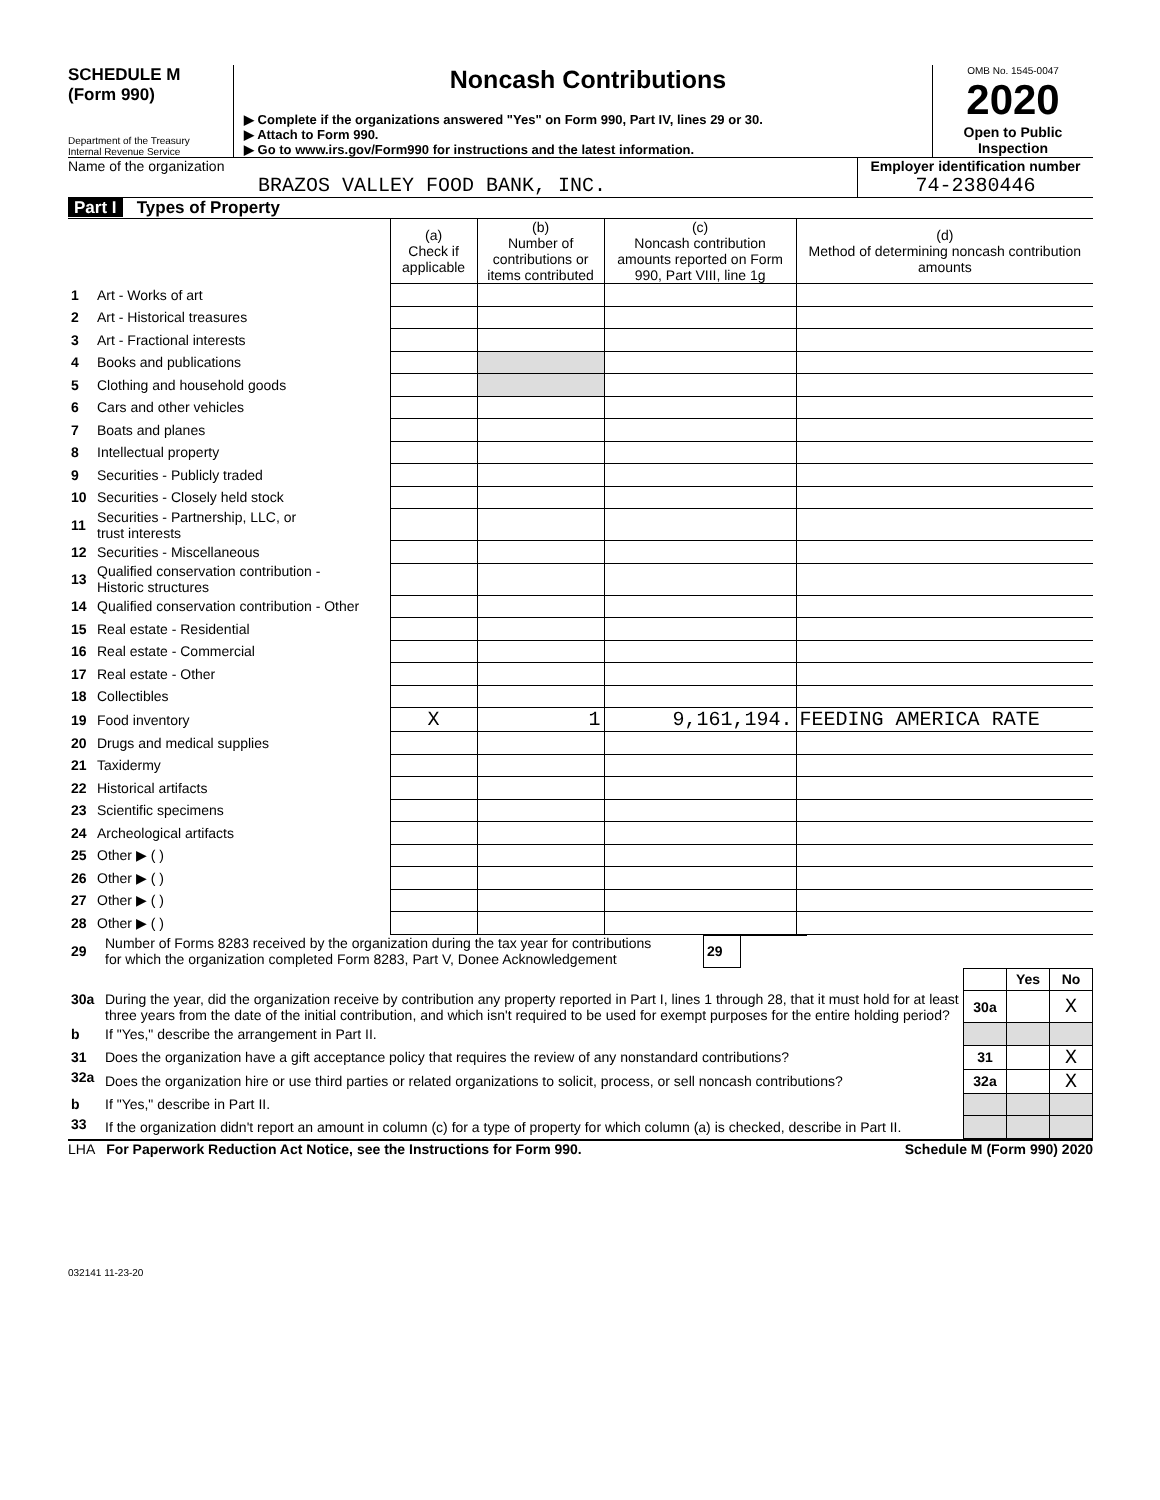SCHEDULE M
(Form 990)
Department of the Treasury
Internal Revenue Service
Noncash Contributions
▶ Complete if the organizations answered "Yes" on Form 990, Part IV, lines 29 or 30.
▶ Attach to Form 990.
▶ Go to www.irs.gov/Form990 for instructions and the latest information.
OMB No. 1545-0047
2020
Open to Public
Inspection
Name of the organization
BRAZOS VALLEY FOOD BANK, INC.
Employer identification number
74-2380446
Part I Types of Property
| | | (a) Check if applicable | (b) Number of contributions or items contributed | (c) Noncash contribution amounts reported on Form 990, Part VIII, line 1g | (d) Method of determining noncash contribution amounts |
| --- | --- | --- | --- | --- | --- |
| 1 | Art - Works of art | | | | |
| 2 | Art - Historical treasures | | | | |
| 3 | Art - Fractional interests | | | | |
| 4 | Books and publications | | | | |
| 5 | Clothing and household goods | | | | |
| 6 | Cars and other vehicles | | | | |
| 7 | Boats and planes | | | | |
| 8 | Intellectual property | | | | |
| 9 | Securities - Publicly traded | | | | |
| 10 | Securities - Closely held stock | | | | |
| 11 | Securities - Partnership, LLC, or trust interests | | | | |
| 12 | Securities - Miscellaneous | | | | |
| 13 | Qualified conservation contribution - Historic structures | | | | |
| 14 | Qualified conservation contribution - Other | | | | |
| 15 | Real estate - Residential | | | | |
| 16 | Real estate - Commercial | | | | |
| 17 | Real estate - Other | | | | |
| 18 | Collectibles | | | | |
| 19 | Food inventory | X | 1 | 9,161,194. | FEEDING AMERICA RATE |
| 20 | Drugs and medical supplies | | | | |
| 21 | Taxidermy | | | | |
| 22 | Historical artifacts | | | | |
| 23 | Scientific specimens | | | | |
| 24 | Archeological artifacts | | | | |
| 25 | Other ▶ ( ) | | | | |
| 26 | Other ▶ ( ) | | | | |
| 27 | Other ▶ ( ) | | | | |
| 28 | Other ▶ ( ) | | | | |
| 29 | Number of Forms 8283 received by the organization during the tax year for contributions for which the organization completed Form 8283, Part V, Donee Acknowledgement | 29 | | |
| | | | Yes | No |
| 30a | During the year, did the organization receive by contribution any property reported in Part I, lines 1 through 28, that it must hold for at least three years from the date of the initial contribution, and which isn't required to be used for exempt purposes for the entire holding period? | 30a | | X |
| b | If "Yes," describe the arrangement in Part II. | | | |
| 31 | Does the organization have a gift acceptance policy that requires the review of any nonstandard contributions? | 31 | | X |
| 32a | Does the organization hire or use third parties or related organizations to solicit, process, or sell noncash contributions? | 32a | | X |
| b | If "Yes," describe in Part II. | | | |
| 33 | If the organization didn't report an amount in column (c) for a type of property for which column (a) is checked, describe in Part II. | | | |
LHA For Paperwork Reduction Act Notice, see the Instructions for Form 990. Schedule M (Form 990) 2020
032141 11-23-20